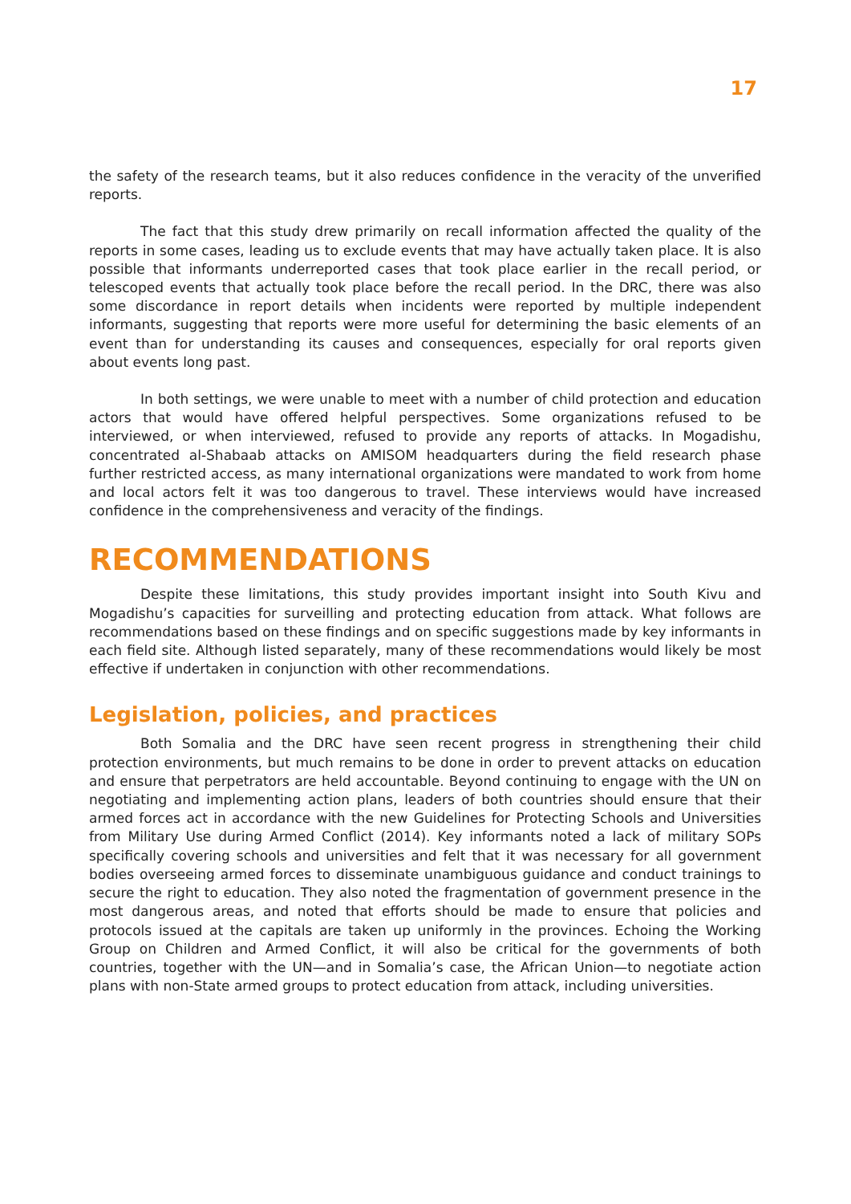17
the safety of the research teams, but it also reduces confidence in the veracity of the unverified reports.
The fact that this study drew primarily on recall information affected the quality of the reports in some cases, leading us to exclude events that may have actually taken place. It is also possible that informants underreported cases that took place earlier in the recall period, or telescoped events that actually took place before the recall period. In the DRC, there was also some discordance in report details when incidents were reported by multiple independent informants, suggesting that reports were more useful for determining the basic elements of an event than for understanding its causes and consequences, especially for oral reports given about events long past.
In both settings, we were unable to meet with a number of child protection and education actors that would have offered helpful perspectives. Some organizations refused to be interviewed, or when interviewed, refused to provide any reports of attacks. In Mogadishu, concentrated al-Shabaab attacks on AMISOM headquarters during the field research phase further restricted access, as many international organizations were mandated to work from home and local actors felt it was too dangerous to travel. These interviews would have increased confidence in the comprehensiveness and veracity of the findings.
RECOMMENDATIONS
Despite these limitations, this study provides important insight into South Kivu and Mogadishu’s capacities for surveilling and protecting education from attack. What follows are recommendations based on these findings and on specific suggestions made by key informants in each field site. Although listed separately, many of these recommendations would likely be most effective if undertaken in conjunction with other recommendations.
Legislation, policies, and practices
Both Somalia and the DRC have seen recent progress in strengthening their child protection environments, but much remains to be done in order to prevent attacks on education and ensure that perpetrators are held accountable. Beyond continuing to engage with the UN on negotiating and implementing action plans, leaders of both countries should ensure that their armed forces act in accordance with the new Guidelines for Protecting Schools and Universities from Military Use during Armed Conflict (2014). Key informants noted a lack of military SOPs specifically covering schools and universities and felt that it was necessary for all government bodies overseeing armed forces to disseminate unambiguous guidance and conduct trainings to secure the right to education. They also noted the fragmentation of government presence in the most dangerous areas, and noted that efforts should be made to ensure that policies and protocols issued at the capitals are taken up uniformly in the provinces. Echoing the Working Group on Children and Armed Conflict, it will also be critical for the governments of both countries, together with the UN—and in Somalia’s case, the African Union—to negotiate action plans with non-State armed groups to protect education from attack, including universities.